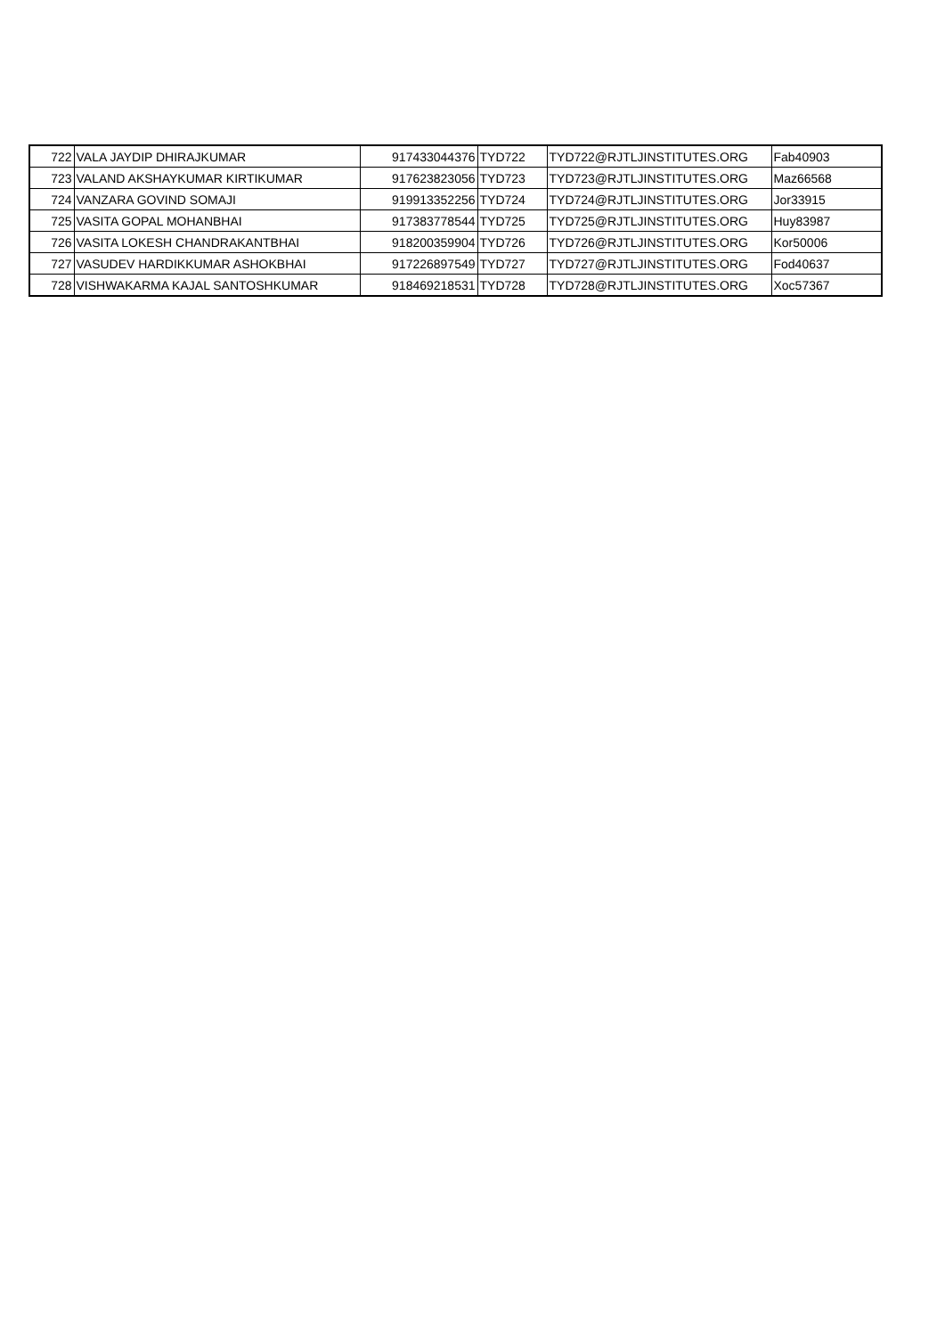| 722 | VALA JAYDIP DHIRAJKUMAR | 917433044376 | TYD722 | TYD722@RJTLJINSTITUTES.ORG | Fab40903 |
| 723 | VALAND AKSHAYKUMAR KIRTIKUMAR | 917623823056 | TYD723 | TYD723@RJTLJINSTITUTES.ORG | Maz66568 |
| 724 | VANZARA GOVIND SOMAJI | 919913352256 | TYD724 | TYD724@RJTLJINSTITUTES.ORG | Jor33915 |
| 725 | VASITA GOPAL MOHANBHAI | 917383778544 | TYD725 | TYD725@RJTLJINSTITUTES.ORG | Huy83987 |
| 726 | VASITA LOKESH CHANDRAKANTBHAI | 918200359904 | TYD726 | TYD726@RJTLJINSTITUTES.ORG | Kor50006 |
| 727 | VASUDEV HARDIKKUMAR ASHOKBHAI | 917226897549 | TYD727 | TYD727@RJTLJINSTITUTES.ORG | Fod40637 |
| 728 | VISHWAKARMA KAJAL SANTOSHKUMAR | 918469218531 | TYD728 | TYD728@RJTLJINSTITUTES.ORG | Xoc57367 |